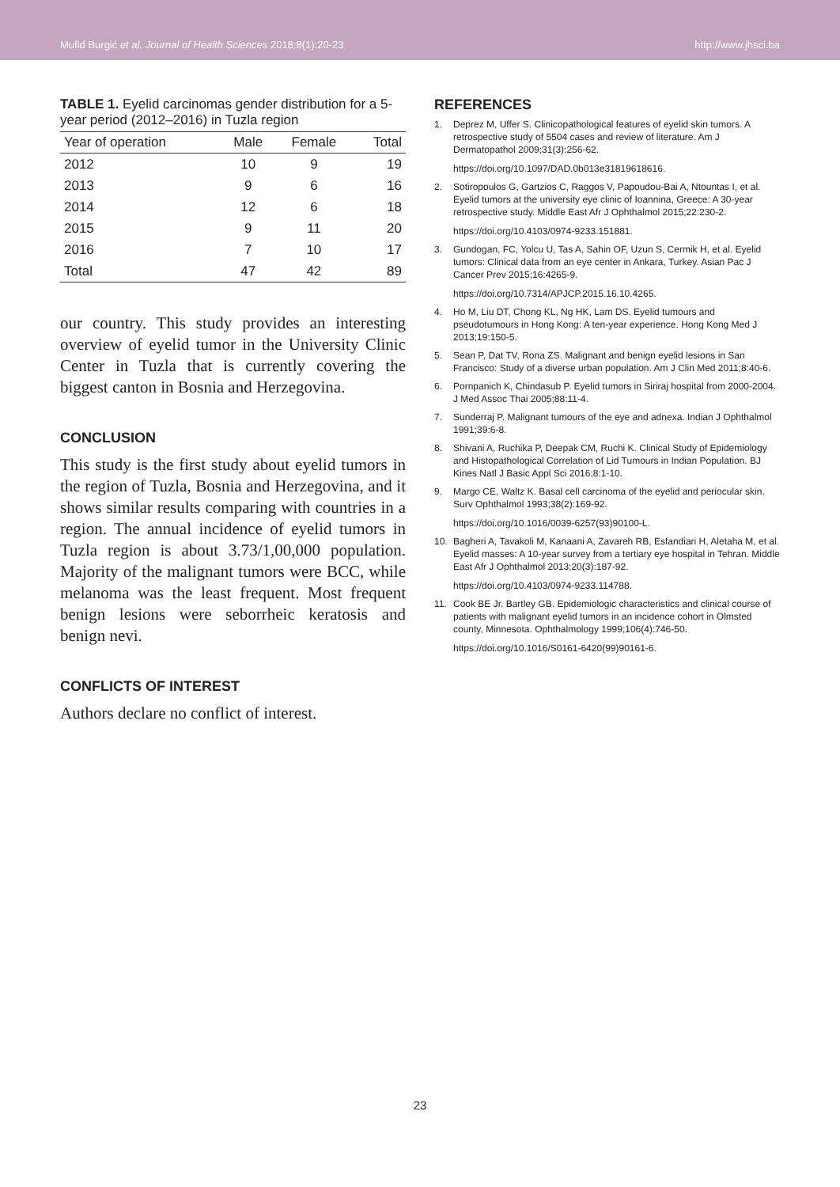Mufid Burgić et al. Journal of Health Sciences 2018;8(1):20-23 http://www.jhsci.ba
TABLE 1. Eyelid carcinomas gender distribution for a 5-year period (2012–2016) in Tuzla region
| Year of operation | Male | Female | Total |
| --- | --- | --- | --- |
| 2012 | 10 | 9 | 19 |
| 2013 | 9 | 6 | 16 |
| 2014 | 12 | 6 | 18 |
| 2015 | 9 | 11 | 20 |
| 2016 | 7 | 10 | 17 |
| Total | 47 | 42 | 89 |
our country. This study provides an interesting overview of eyelid tumor in the University Clinic Center in Tuzla that is currently covering the biggest canton in Bosnia and Herzegovina.
CONCLUSION
This study is the first study about eyelid tumors in the region of Tuzla, Bosnia and Herzegovina, and it shows similar results comparing with countries in a region. The annual incidence of eyelid tumors in Tuzla region is about 3.73/1,00,000 population. Majority of the malignant tumors were BCC, while melanoma was the least frequent. Most frequent benign lesions were seborrheic keratosis and benign nevi.
CONFLICTS OF INTEREST
Authors declare no conflict of interest.
REFERENCES
1. Deprez M, Uffer S. Clinicopathological features of eyelid skin tumors. A retrospective study of 5504 cases and review of literature. Am J Dermatopathol 2009;31(3):256-62.
https://doi.org/10.1097/DAD.0b013e31819618616.
2. Sotiropoulos G, Gartzios C, Raggos V, Papoudou-Bai A, Ntountas I, et al. Eyelid tumors at the university eye clinic of Ioannina, Greece: A 30-year retrospective study. Middle East Afr J Ophthalmol 2015;22:230-2.
https://doi.org/10.4103/0974-9233.151881.
3. Gundogan, FC, Yolcu U, Tas A, Sahin OF, Uzun S, Cermik H, et al. Eyelid tumors: Clinical data from an eye center in Ankara, Turkey. Asian Pac J Cancer Prev 2015;16:4265-9.
https://doi.org/10.7314/APJCP.2015.16.10.4265.
4. Ho M, Liu DT, Chong KL, Ng HK, Lam DS. Eyelid tumours and pseudotumours in Hong Kong: A ten-year experience. Hong Kong Med J 2013;19:150-5.
5. Sean P, Dat TV, Rona ZS. Malignant and benign eyelid lesions in San Francisco: Study of a diverse urban population. Am J Clin Med 2011;8:40-6.
6. Pornpanich K, Chindasub P. Eyelid tumors in Siriraj hospital from 2000-2004. J Med Assoc Thai 2005;88:11-4.
7. Sunderraj P. Malignant tumours of the eye and adnexa. Indian J Ophthalmol 1991;39:6-8.
8. Shivani A, Ruchika P, Deepak CM, Ruchi K. Clinical Study of Epidemiology and Histopathological Correlation of Lid Tumours in Indian Population. BJ Kines Natl J Basic Appl Sci 2016;8:1-10.
9. Margo CE, Waltz K. Basal cell carcinoma of the eyelid and periocular skin. Surv Ophthalmol 1993;38(2):169-92.
https://doi.org/10.1016/0039-6257(93)90100-L.
10. Bagheri A, Tavakoli M, Kanaani A, Zavareh RB, Esfandiari H, Aletaha M, et al. Eyelid masses: A 10-year survey from a tertiary eye hospital in Tehran. Middle East Afr J Ophthalmol 2013;20(3):187-92.
https://doi.org/10.4103/0974-9233.114788.
11. Cook BE Jr. Bartley GB. Epidemiologic characteristics and clinical course of patients with malignant eyelid tumors in an incidence cohort in Olmsted county, Minnesota. Ophthalmology 1999;106(4):746-50.
https://doi.org/10.1016/S0161-6420(99)90161-6.
23